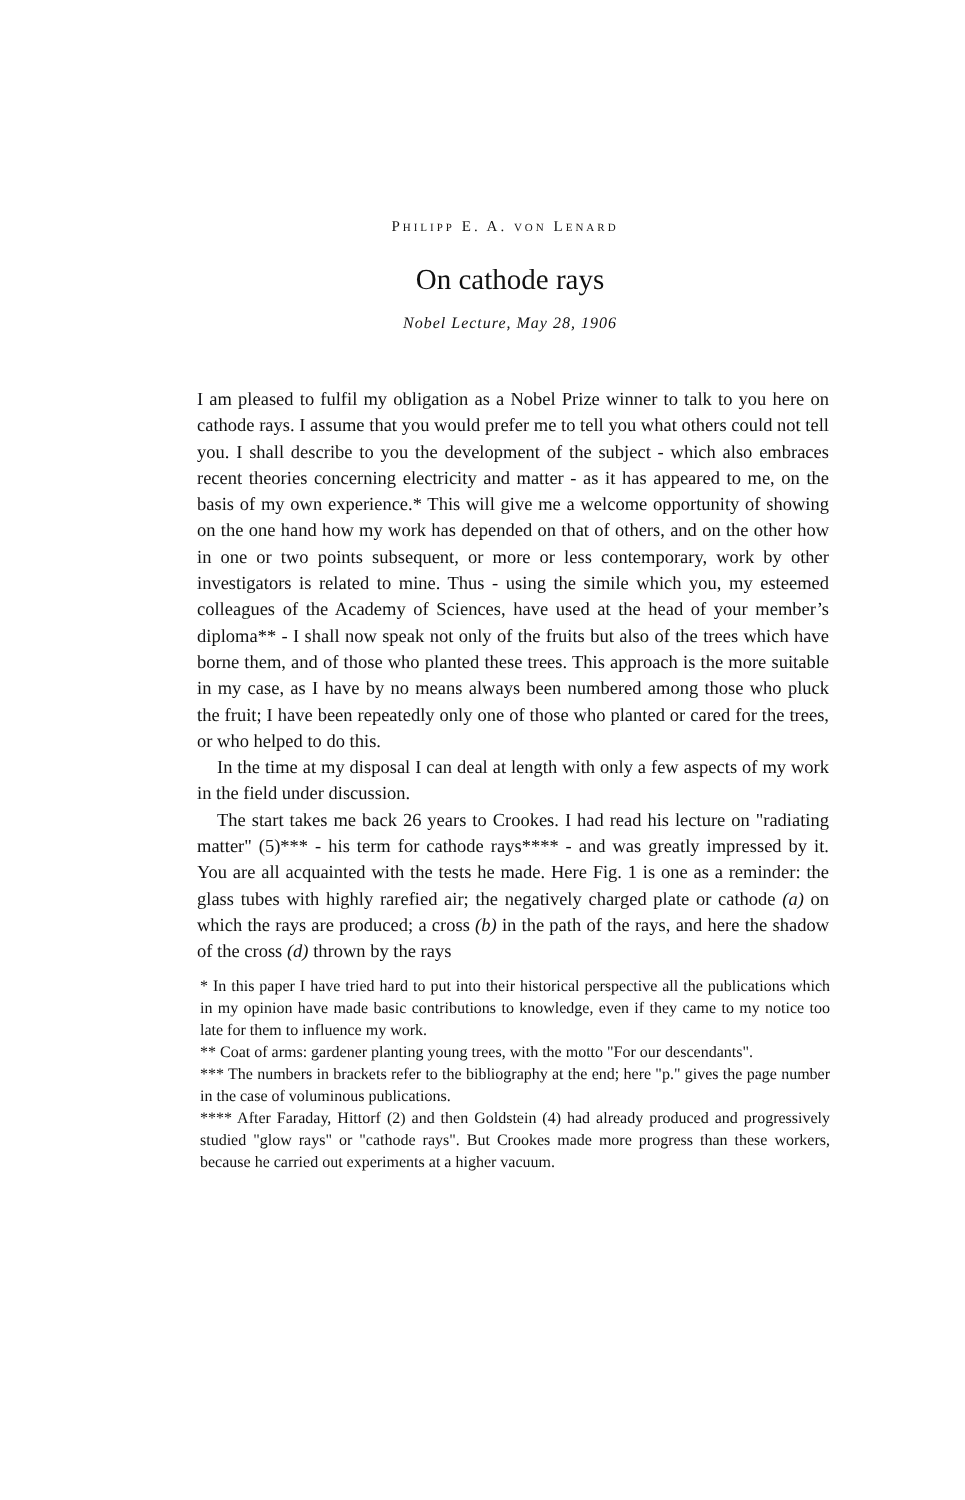PHILIPP E. A. VON LENARD
On cathode rays
Nobel Lecture, May 28, 1906
I am pleased to fulfil my obligation as a Nobel Prize winner to talk to you here on cathode rays. I assume that you would prefer me to tell you what others could not tell you. I shall describe to you the development of the subject - which also embraces recent theories concerning electricity and matter - as it has appeared to me, on the basis of my own experience.* This will give me a welcome opportunity of showing on the one hand how my work has depended on that of others, and on the other how in one or two points subsequent, or more or less contemporary, work by other investigators is related to mine. Thus - using the simile which you, my esteemed colleagues of the Academy of Sciences, have used at the head of your member’s diploma** - I shall now speak not only of the fruits but also of the trees which have borne them, and of those who planted these trees. This approach is the more suitable in my case, as I have by no means always been numbered among those who pluck the fruit; I have been repeatedly only one of those who planted or cared for the trees, or who helped to do this.
In the time at my disposal I can deal at length with only a few aspects of my work in the field under discussion.
The start takes me back 26 years to Crookes. I had read his lecture on "radiating matter" (5)*** - his term for cathode rays**** - and was greatly impressed by it. You are all acquainted with the tests he made. Here Fig. 1 is one as a reminder: the glass tubes with highly rarefied air; the negatively charged plate or cathode (a) on which the rays are produced; a cross (b) in the path of the rays, and here the shadow of the cross (d) thrown by the rays
* In this paper I have tried hard to put into their historical perspective all the publications which in my opinion have made basic contributions to knowledge, even if they came to my notice too late for them to influence my work.
** Coat of arms: gardener planting young trees, with the motto "For our descendants".
*** The numbers in brackets refer to the bibliography at the end; here "p." gives the page number in the case of voluminous publications.
**** After Faraday, Hittorf (2) and then Goldstein (4) had already produced and progressively studied "glow rays" or "cathode rays". But Crookes made more progress than these workers, because he carried out experiments at a higher vacuum.